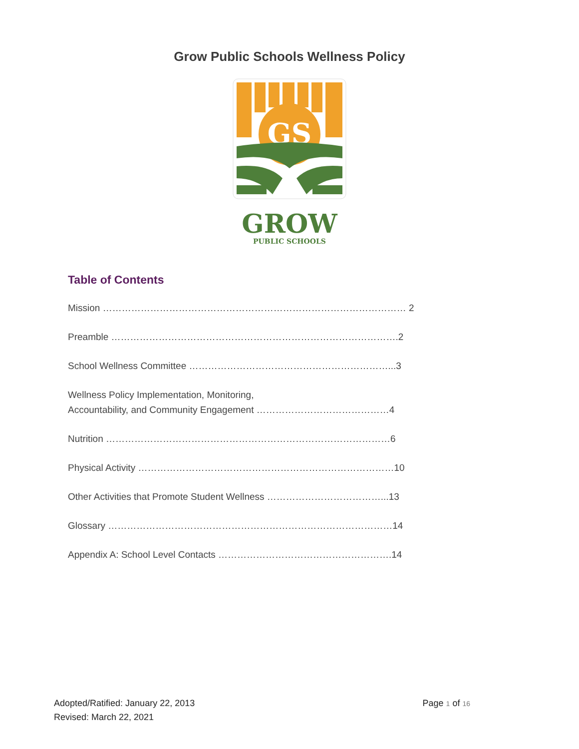Grow Public Schools Wellness Policy
GS
GROW
PUBLIC SCHOOLS
Table of Contents
Mission …………………………………………………………………………………… 2
Preamble ……………………………………………………………………………….2
School Wellness Committee ………………………………………………………...3
Wellness Policy Implementation, Monitoring,
Accountability, and Community Engagement ……………………………………4
Nutrition ………………………………………………………………………………6
Physical Activity ………………………………………………………………………10
Other Activities that Promote Student Wellness ………………………………...13
Glossary ………………………………………………………………………………14
Appendix A: School Level Contacts ……………………………………………….14
Adopted/Ratified: January 22, 2013
Revised: March 22, 2021
Page 1 of 16